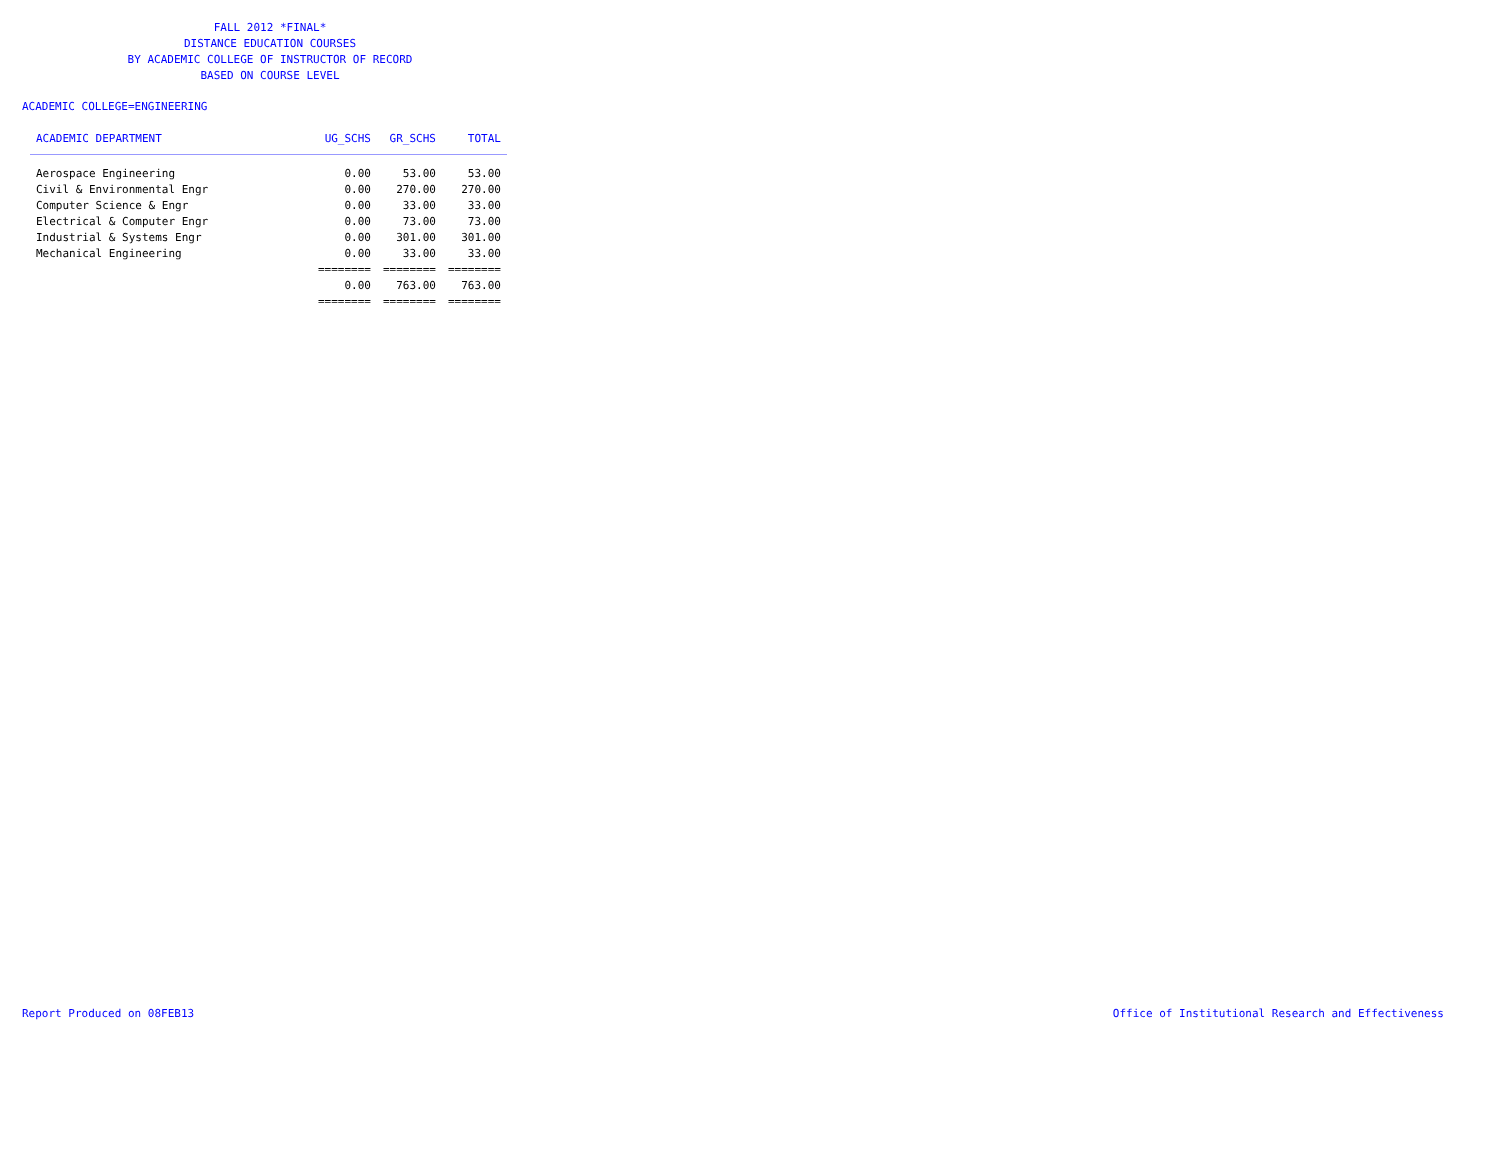FALL 2012 *FINAL*
DISTANCE EDUCATION COURSES
BY ACADEMIC COLLEGE OF INSTRUCTOR OF RECORD
BASED ON COURSE LEVEL
ACADEMIC COLLEGE=ENGINEERING
| ACADEMIC DEPARTMENT | UG_SCHS | GR_SCHS | TOTAL |
| --- | --- | --- | --- |
| Aerospace Engineering | 0.00 | 53.00 | 53.00 |
| Civil & Environmental Engr | 0.00 | 270.00 | 270.00 |
| Computer Science & Engr | 0.00 | 33.00 | 33.00 |
| Electrical & Computer Engr | 0.00 | 73.00 | 73.00 |
| Industrial & Systems Engr | 0.00 | 301.00 | 301.00 |
| Mechanical Engineering | 0.00 | 33.00 | 33.00 |
| | ======== | ======== | ======== |
| | 0.00 | 763.00 | 763.00 |
| | ======== | ======== | ======== |
Report Produced on 08FEB13
Office of Institutional Research and Effectiveness